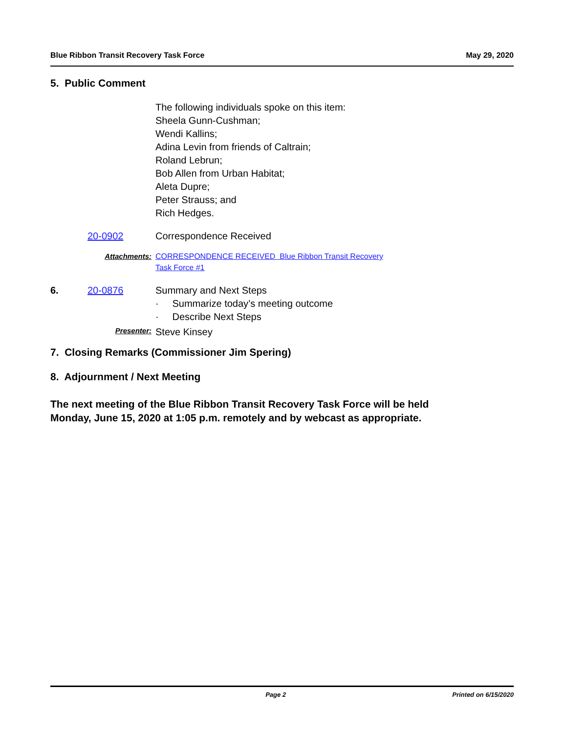Blue Ribbon Transit Recovery Task Force May 29, 2020
5. Public Comment
The following individuals spoke on this item:
Sheela Gunn-Cushman;
Wendi Kallins;
Adina Levin from friends of Caltrain;
Roland Lebrun;
Bob Allen from Urban Habitat;
Aleta Dupre;
Peter Strauss; and
Rich Hedges.
20-0902 Correspondence Received
Attachments: CORRESPONDENCE RECEIVED Blue Ribbon Transit Recovery
Task Force #1
6. 20-0876 Summary and Next Steps
· Summarize today’s meeting outcome
· Describe Next Steps
Presenter:
Steve Kinsey
7. Closing Remarks (Commissioner Jim Spering)
8. Adjournment / Next Meeting
The next meeting of the Blue Ribbon Transit Recovery Task Force will be held
Monday, June 15, 2020 at 1:05 p.m. remotely and by webcast as appropriate.
Page 2 Printed on 6/15/2020